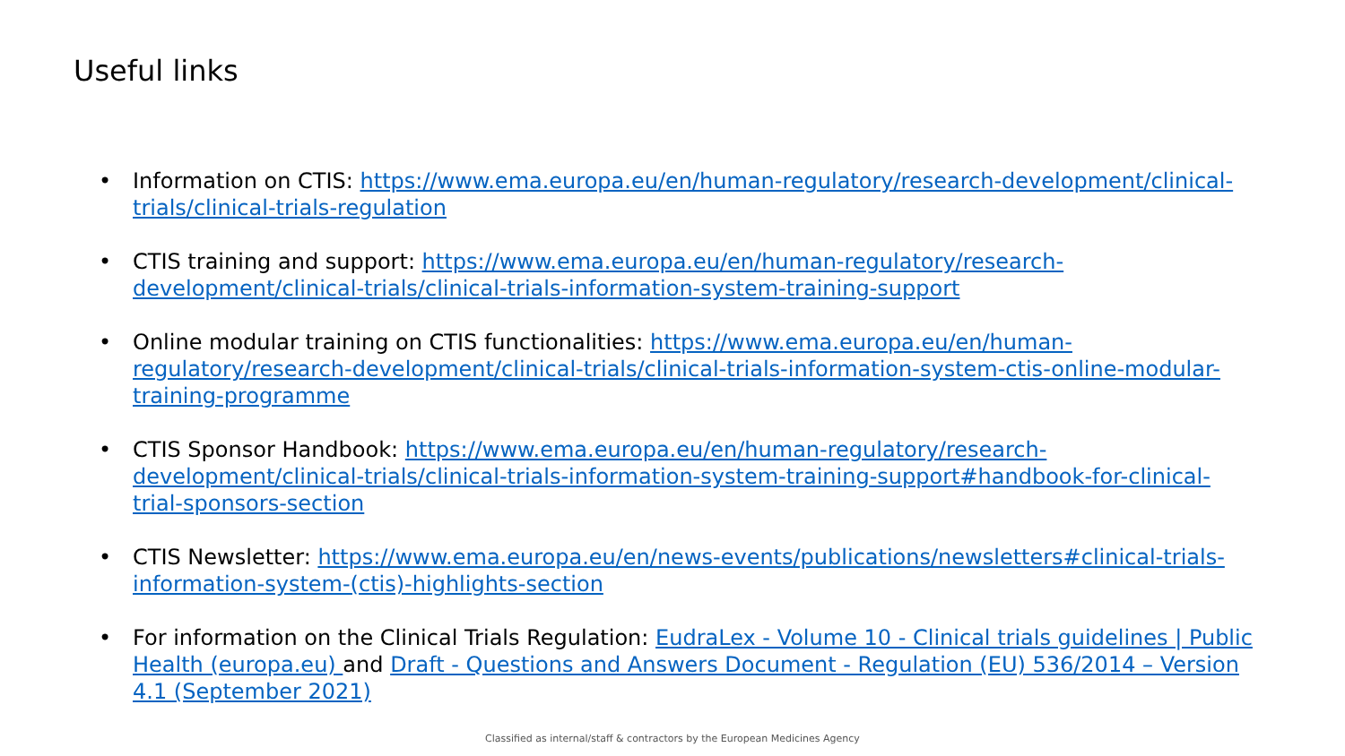Useful links
• Information on CTIS: https://www.ema.europa.eu/en/human-regulatory/research-development/clinical-trials/clinical-trials-regulation
• CTIS training and support: https://www.ema.europa.eu/en/human-regulatory/research-development/clinical-trials/clinical-trials-information-system-training-support
• Online modular training on CTIS functionalities: https://www.ema.europa.eu/en/human-regulatory/research-development/clinical-trials/clinical-trials-information-system-ctis-online-modular-training-programme
• CTIS Sponsor Handbook: https://www.ema.europa.eu/en/human-regulatory/research-development/clinical-trials/clinical-trials-information-system-training-support#handbook-for-clinical-trial-sponsors-section
• CTIS Newsletter: https://www.ema.europa.eu/en/news-events/publications/newsletters#clinical-trials-information-system-(ctis)-highlights-section
• For information on the Clinical Trials Regulation: EudraLex - Volume 10 - Clinical trials guidelines | Public Health (europa.eu) and Draft - Questions and Answers Document - Regulation (EU) 536/2014 – Version 4.1 (September 2021)
Classified as internal/staff & contractors by the European Medicines Agency